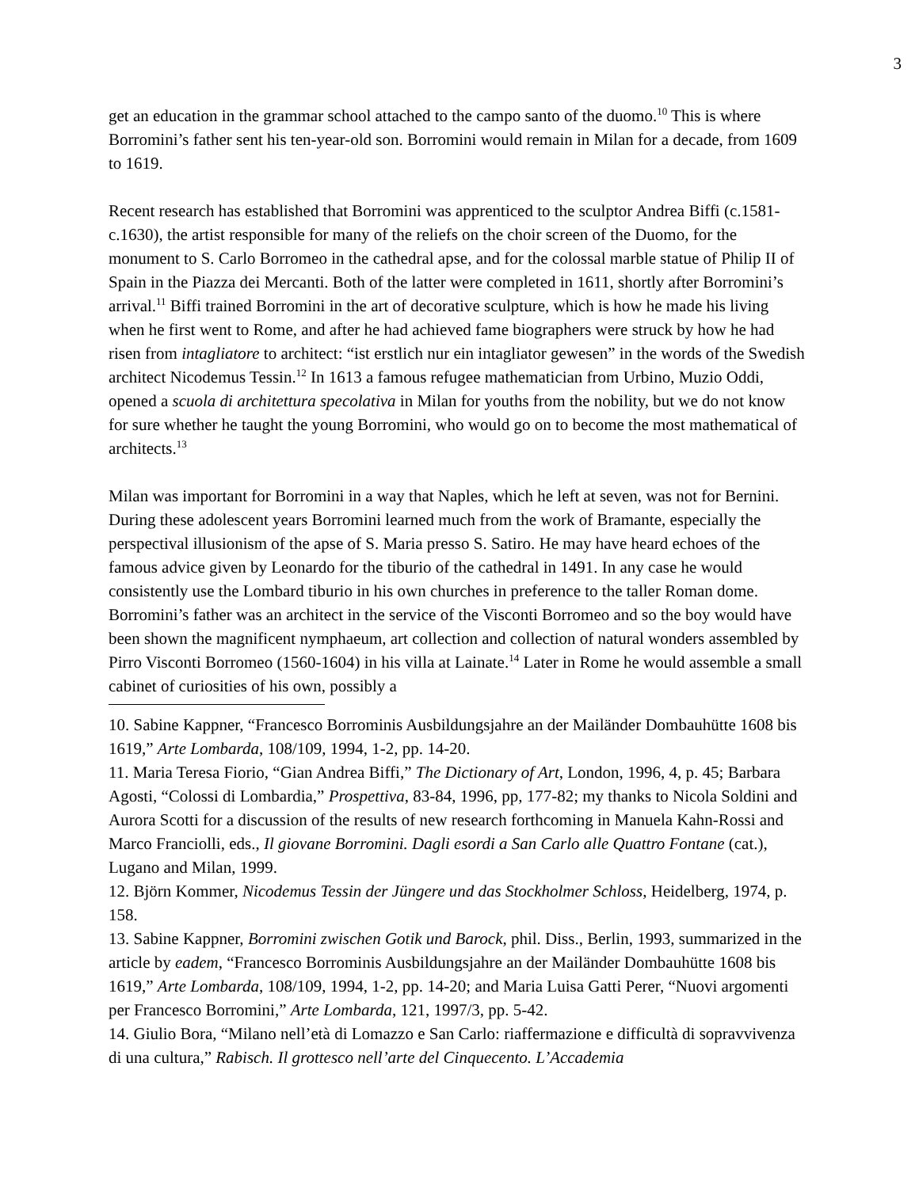3
get an education in the grammar school attached to the campo santo of the duomo.<sup>10</sup> This is where Borromini’s father sent his ten-year-old son. Borromini would remain in Milan for a decade, from 1609 to 1619.
Recent research has established that Borromini was apprenticed to the sculptor Andrea Biffi (c.1581-c.1630), the artist responsible for many of the reliefs on the choir screen of the Duomo, for the monument to S. Carlo Borromeo in the cathedral apse, and for the colossal marble statue of Philip II of Spain in the Piazza dei Mercanti. Both of the latter were completed in 1611, shortly after Borromini’s arrival.<sup>11</sup> Biffi trained Borromini in the art of decorative sculpture, which is how he made his living when he first went to Rome, and after he had achieved fame biographers were struck by how he had risen from intagliatore to architect: “ist erstlich nur ein intagliator gewesen” in the words of the Swedish architect Nicodemus Tessin.<sup>12</sup> In 1613 a famous refugee mathematician from Urbino, Muzio Oddi, opened a scuola di architettura specolativa in Milan for youths from the nobility, but we do not know for sure whether he taught the young Borromini, who would go on to become the most mathematical of architects.<sup>13</sup>
Milan was important for Borromini in a way that Naples, which he left at seven, was not for Bernini. During these adolescent years Borromini learned much from the work of Bramante, especially the perspectival illusionism of the apse of S. Maria presso S. Satiro. He may have heard echoes of the famous advice given by Leonardo for the tiburio of the cathedral in 1491. In any case he would consistently use the Lombard tiburio in his own churches in preference to the taller Roman dome. Borromini’s father was an architect in the service of the Visconti Borromeo and so the boy would have been shown the magnificent nymphaeum, art collection and collection of natural wonders assembled by Pirro Visconti Borromeo (1560-1604) in his villa at Lainate.<sup>14</sup> Later in Rome he would assemble a small cabinet of curiosities of his own, possibly a
10. Sabine Kappner, “Francesco Borrominis Ausbildungsjahre an der Mailänder Dombauhütte 1608 bis 1619,” Arte Lombarda, 108/109, 1994, 1-2, pp. 14-20.
11. Maria Teresa Fiorio, “Gian Andrea Biffi,” The Dictionary of Art, London, 1996, 4, p. 45; Barbara Agosti, “Colossi di Lombardia,” Prospettiva, 83-84, 1996, pp, 177-82; my thanks to Nicola Soldini and Aurora Scotti for a discussion of the results of new research forthcoming in Manuela Kahn-Rossi and Marco Franciolli, eds., Il giovane Borromini. Dagli esordi a San Carlo alle Quattro Fontane (cat.), Lugano and Milan, 1999.
12. Björn Kommer, Nicodemus Tessin der Jüngere und das Stockholmer Schloss, Heidelberg, 1974, p. 158.
13. Sabine Kappner, Borromini zwischen Gotik und Barock, phil. Diss., Berlin, 1993, summarized in the article by eadem, “Francesco Borrominis Ausbildungsjahre an der Mailänder Dombauhütte 1608 bis 1619,” Arte Lombarda, 108/109, 1994, 1-2, pp. 14-20; and Maria Luisa Gatti Perer, “Nuovi argomenti per Francesco Borromini,” Arte Lombarda, 121, 1997/3, pp. 5-42.
14. Giulio Bora, “Milano nell’età di Lomazzo e San Carlo: riaffermazione e difficultà di sopravvivenza di una cultura,” Rabisch. Il grottesco nell’arte del Cinquecento. L’Accademia